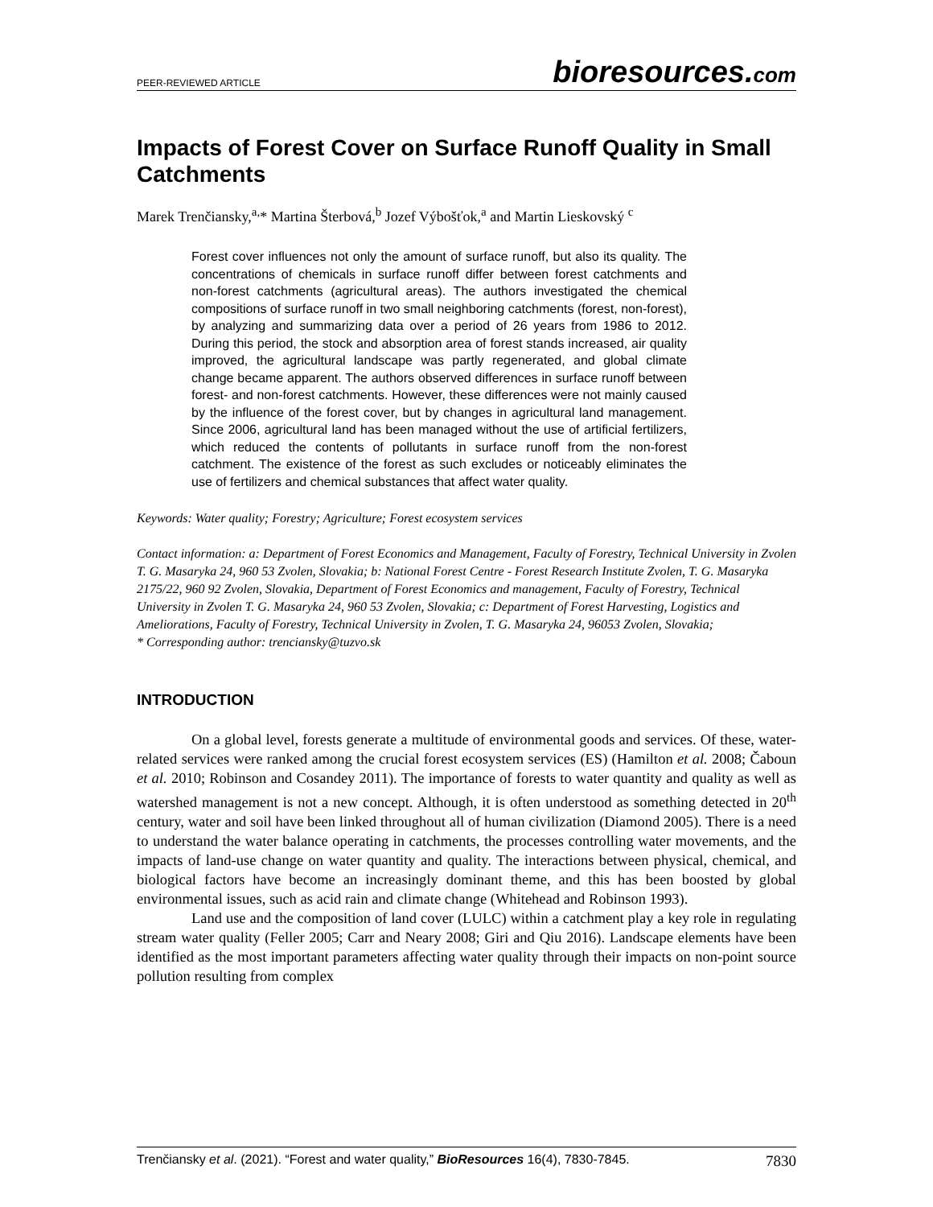PEER-REVIEWED ARTICLE bioresources.com
Impacts of Forest Cover on Surface Runoff Quality in Small Catchments
Marek Trenčiansky,<sup>a,</sup>* Martina Šterbová,<sup>b</sup> Jozef Výbošťok,<sup>a</sup> and Martin Lieskovský <sup>c</sup>
Forest cover influences not only the amount of surface runoff, but also its quality. The concentrations of chemicals in surface runoff differ between forest catchments and non-forest catchments (agricultural areas). The authors investigated the chemical compositions of surface runoff in two small neighboring catchments (forest, non-forest), by analyzing and summarizing data over a period of 26 years from 1986 to 2012. During this period, the stock and absorption area of forest stands increased, air quality improved, the agricultural landscape was partly regenerated, and global climate change became apparent. The authors observed differences in surface runoff between forest- and non-forest catchments. However, these differences were not mainly caused by the influence of the forest cover, but by changes in agricultural land management. Since 2006, agricultural land has been managed without the use of artificial fertilizers, which reduced the contents of pollutants in surface runoff from the non-forest catchment. The existence of the forest as such excludes or noticeably eliminates the use of fertilizers and chemical substances that affect water quality.
Keywords: Water quality; Forestry; Agriculture; Forest ecosystem services
Contact information: a: Department of Forest Economics and Management, Faculty of Forestry, Technical University in Zvolen T. G. Masaryka 24, 960 53 Zvolen, Slovakia; b: National Forest Centre - Forest Research Institute Zvolen, T. G. Masaryka 2175/22, 960 92 Zvolen, Slovakia, Department of Forest Economics and management, Faculty of Forestry, Technical University in Zvolen T. G. Masaryka 24, 960 53 Zvolen, Slovakia; c: Department of Forest Harvesting, Logistics and Ameliorations, Faculty of Forestry, Technical University in Zvolen, T. G. Masaryka 24, 96053 Zvolen, Slovakia;
* Corresponding author: trenciansky@tuzvo.sk
INTRODUCTION
On a global level, forests generate a multitude of environmental goods and services. Of these, water-related services were ranked among the crucial forest ecosystem services (ES) (Hamilton et al. 2008; Čaboun et al. 2010; Robinson and Cosandey 2011). The importance of forests to water quantity and quality as well as watershed management is not a new concept. Although, it is often understood as something detected in 20<sup>th</sup> century, water and soil have been linked throughout all of human civilization (Diamond 2005). There is a need to understand the water balance operating in catchments, the processes controlling water movements, and the impacts of land-use change on water quantity and quality. The interactions between physical, chemical, and biological factors have become an increasingly dominant theme, and this has been boosted by global environmental issues, such as acid rain and climate change (Whitehead and Robinson 1993).
Land use and the composition of land cover (LULC) within a catchment play a key role in regulating stream water quality (Feller 2005; Carr and Neary 2008; Giri and Qiu 2016). Landscape elements have been identified as the most important parameters affecting water quality through their impacts on non-point source pollution resulting from complex
Trenčiansky et al. (2021). “Forest and water quality,” BioResources 16(4), 7830-7845. 7830